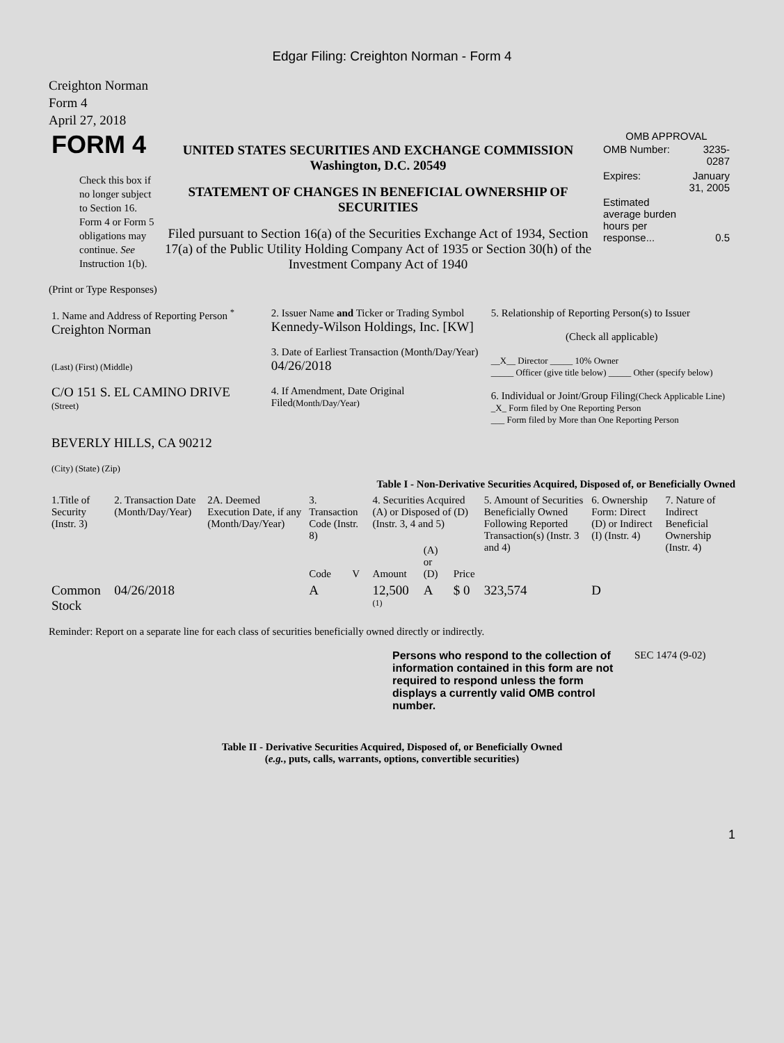Edgar Filing: Creighton Norman - Form 4
Creighton Norman
Form 4
April 27, 2018
| FORM 4 Check this box if no longer subject to Section 16. Form 4 or Form 5 obligations may continue. See Instruction 1(b). | UNITED STATES SECURITIES AND EXCHANGE COMMISSION Washington, D.C. 20549 STATEMENT OF CHANGES IN BENEFICIAL OWNERSHIP OF SECURITIES Filed pursuant to Section 16(a) of the Securities Exchange Act of 1934, Section 17(a) of the Public Utility Holding Company Act of 1935 or Section 30(h) of the Investment Company Act of 1940 | OMB APPROVAL / OMB Number: / 3235-0287 / / Expires: / January 31, 2005 / / Estimated average burden hours per response... / 0.5 / |
(Print or Type Responses)
| 1. Name and Address of Reporting Person <sup>*</sup> Creighton Norman (Last) (First) (Middle) C/O 151 S. EL CAMINO DRIVE (Street) BEVERLY HILLS, CA 90212 (City) (State) (Zip) | 2. Issuer Name and Ticker or Trading Symbol Kennedy-Wilson Holdings, Inc. [KW] 3. Date of Earliest Transaction (Month/Day/Year) 04/26/2018 4. If Amendment, Date Original Filed (Month/Day/Year) | 5. Relationship of Reporting Person(s) to Issuer (Check all applicable) __X__ Director _____ 10% Owner _____ Officer (give title below) _____ Other (specify below) 6. Individual or Joint/Group Filing (Check Applicable Line) _X_ Form filed by One Reporting Person ___ Form filed by More than One Reporting Person |
Table I - Non-Derivative Securities Acquired, Disposed of, or Beneficially Owned
| 1.Title of Security (Instr. 3) | 2. Transaction Date (Month/Day/Year) | 2A. Deemed Execution Date, if any (Month/Day/Year) | 3. Transaction Code (Instr. 8) | | 4. Securities Acquired (A) or Disposed of (D) (Instr. 3, 4 and 5) | | | 5. Amount of Securities Beneficially Owned Following Reported Transaction(s) (Instr. 3 and 4) | 6. Ownership Form: Direct (D) or Indirect (I) (Instr. 4) | 7. Nature of Indirect Beneficial Ownership (Instr. 4) |
| --- | --- | --- | --- | --- | --- | --- | --- | --- | --- | --- |
| | | | Code | V | Amount | (A) or (D) | Price | | | |
| Common Stock | 04/26/2018 | | A | | 12,500 <sup>(1)</sup> | A | $ 0 | 323,574 | D | |
Reminder: Report on a separate line for each class of securities beneficially owned directly or indirectly.
| Persons who respond to the collection of information contained in this form are not required to respond unless the form displays a currently valid OMB control number. | SEC 1474 (9-02) |
Table II - Derivative Securities Acquired, Disposed of, or Beneficially Owned
(e.g., puts, calls, warrants, options, convertible securities)
1